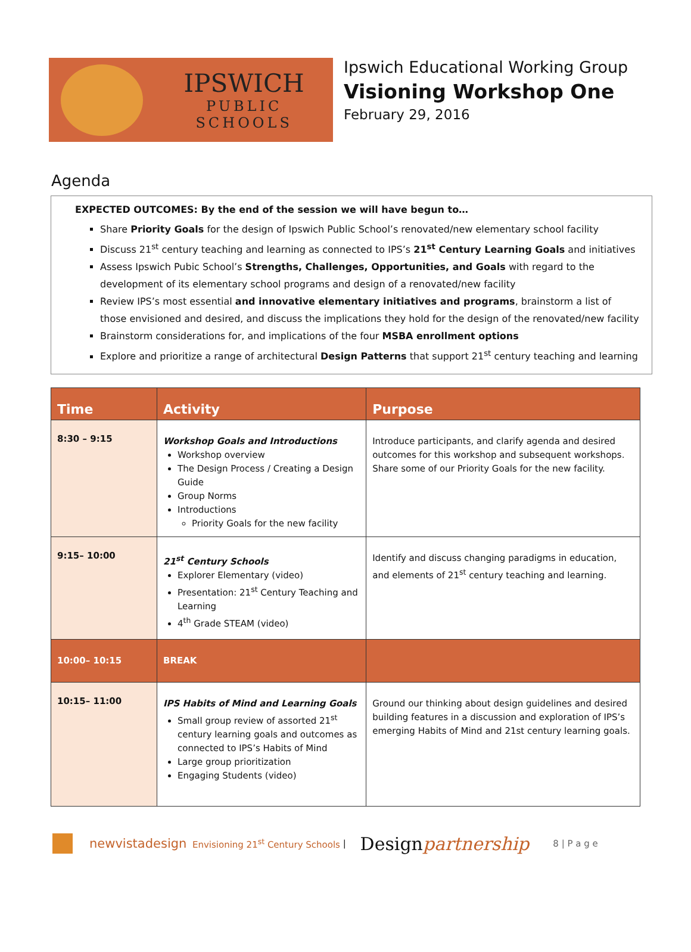IPSWICH
PUBLIC SCHOOLS
Ipswich Educational Working Group
Visioning Workshop One
February 29, 2016
Agenda
EXPECTED OUTCOMES: By the end of the session we will have begun to…
Share Priority Goals for the design of Ipswich Public School’s renovated/new elementary school facility
Discuss 21<sup>st</sup> century teaching and learning as connected to IPS’s 21<sup>st</sup> Century Learning Goals and initiatives
Assess Ipswich Pubic School’s Strengths, Challenges, Opportunities, and Goals with regard to the development of its elementary school programs and design of a renovated/new facility
Review IPS’s most essential and innovative elementary initiatives and programs, brainstorm a list of those envisioned and desired, and discuss the implications they hold for the design of the renovated/new facility
Brainstorm considerations for, and implications of the four MSBA enrollment options
Explore and prioritize a range of architectural Design Patterns that support 21<sup>st</sup> century teaching and learning
| Time | Activity | Purpose |
| --- | --- | --- |
| 8:30 – 9:15 | Workshop Goals and Introductions Workshop overview The Design Process / Creating a Design Guide Group Norms Introductions Priority Goals for the new facility | Introduce participants, and clarify agenda and desired outcomes for this workshop and subsequent workshops. Share some of our Priority Goals for the new facility. |
| 9:15– 10:00 | 21<sup>st</sup> Century Schools Explorer Elementary (video) Presentation: 21<sup>st</sup> Century Teaching and Learning 4<sup>th</sup> Grade STEAM (video) | Identify and discuss changing paradigms in education, and elements of 21<sup>st</sup> century teaching and learning. |
| 10:00– 10:15 | BREAK | |
| 10:15– 11:00 | IPS Habits of Mind and Learning Goals Small group review of assorted 21<sup>st</sup> century learning goals and outcomes as connected to IPS’s Habits of Mind Large group prioritization Engaging Students (video) | Ground our thinking about design guidelines and desired building features in a discussion and exploration of IPS’s emerging Habits of Mind and 21st century learning goals. |
newvistadesign Envisioning 21<sup>st</sup> Century Schools | Designpartnership 8 | P a g e